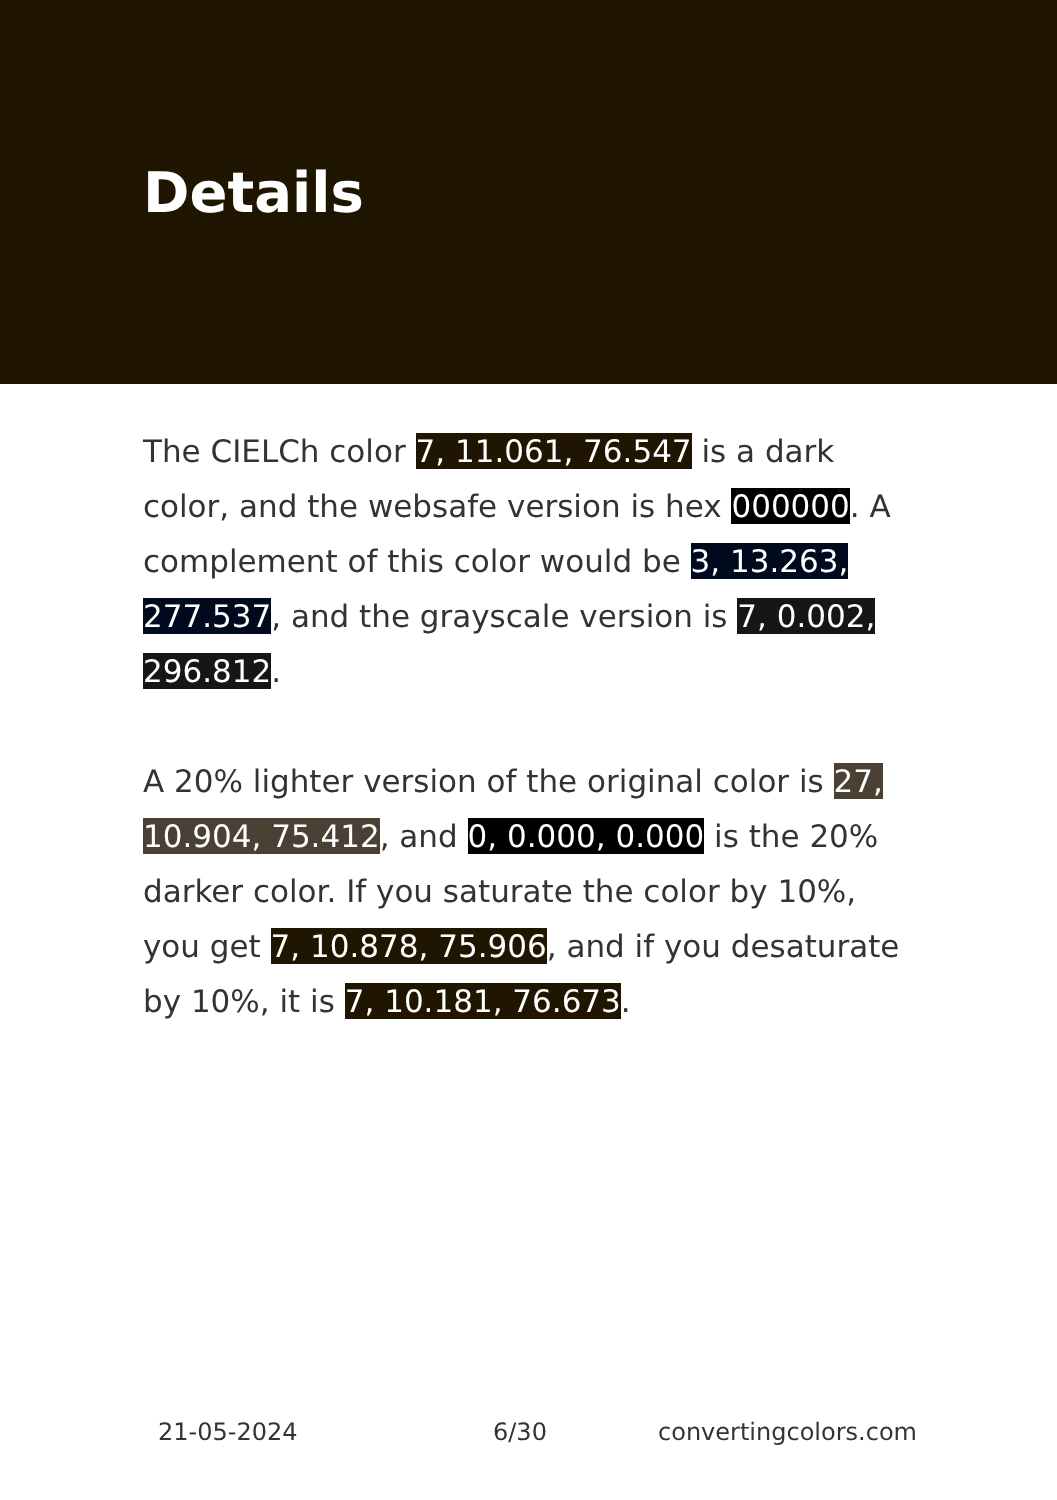Details
The CIELCh color 7, 11.061, 76.547 is a dark color, and the websafe version is hex 000000. A complement of this color would be 3, 13.263, 277.537, and the grayscale version is 7, 0.002, 296.812.
A 20% lighter version of the original color is 27, 10.904, 75.412, and 0, 0.000, 0.000 is the 20% darker color. If you saturate the color by 10%, you get 7, 10.878, 75.906, and if you desaturate by 10%, it is 7, 10.181, 76.673.
21-05-2024 6/30 convertingcolors.com